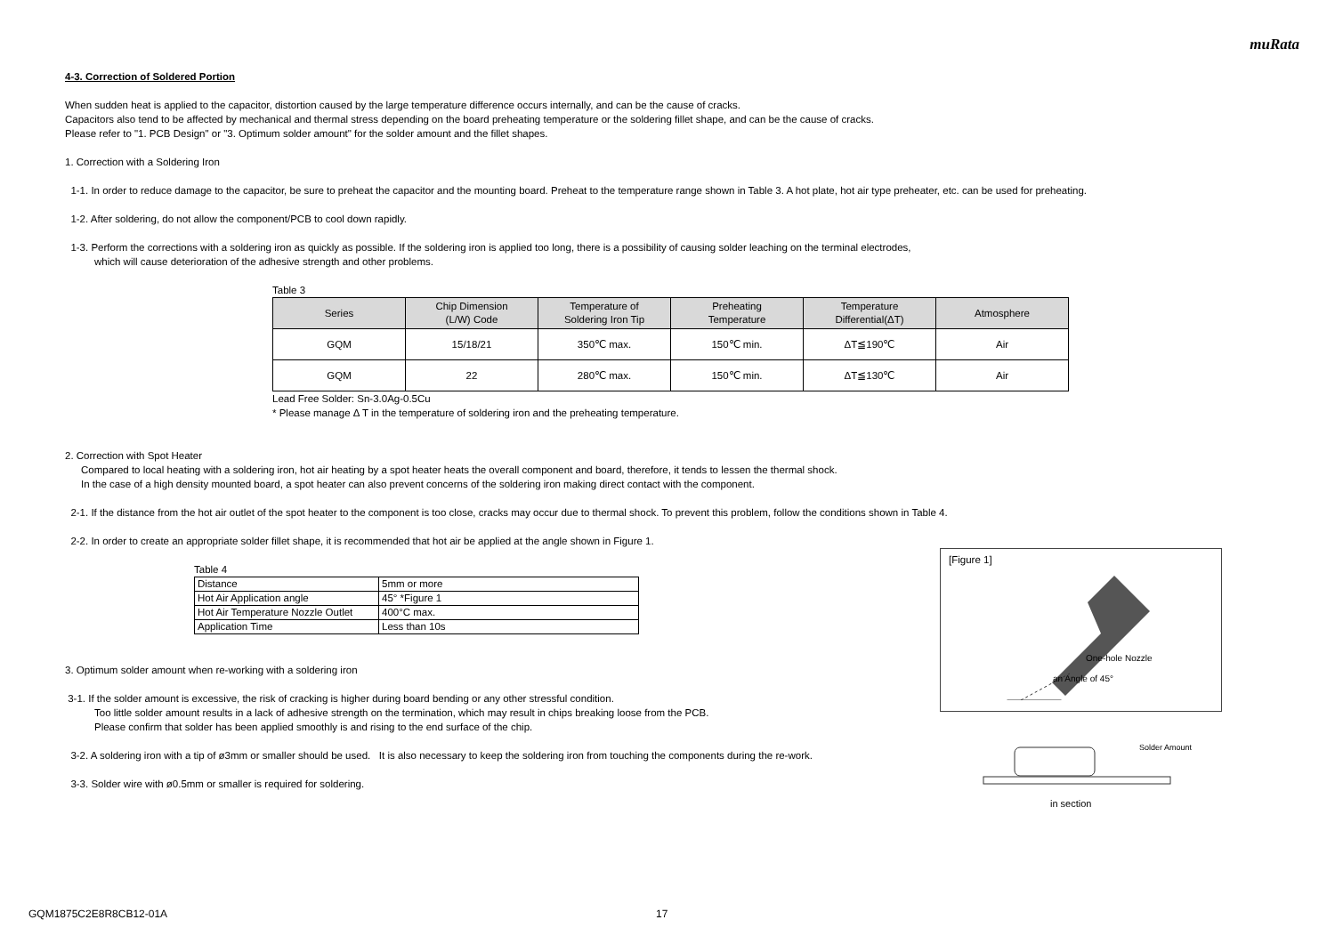muRata
4-3. Correction of Soldered Portion
When sudden heat is applied to the capacitor, distortion caused by the large temperature difference occurs internally, and can be the cause of cracks.
Capacitors also tend to be affected by mechanical and thermal stress depending on the board preheating temperature or the soldering fillet shape, and can be the cause of cracks.
Please refer to "1. PCB Design" or "3. Optimum solder amount" for the solder amount and the fillet shapes.
1. Correction with a Soldering Iron
1-1. In order to reduce damage to the capacitor, be sure to preheat the capacitor and the mounting board. Preheat to the temperature range shown in Table 3. A hot plate, hot air type preheater, etc. can be used for preheating.
1-2. After soldering, do not allow the component/PCB to cool down rapidly.
1-3. Perform the corrections with a soldering iron as quickly as possible. If the soldering iron is applied too long, there is a possibility of causing solder leaching on the terminal electrodes,
which will cause deterioration of the adhesive strength and other problems.
Table 3
| Series | Chip Dimension (L/W) Code | Temperature of Soldering Iron Tip | Preheating Temperature | Temperature Differential(ΔT) | Atmosphere |
| --- | --- | --- | --- | --- | --- |
| GQM | 15/18/21 | 350℃ max. | 150℃ min. | ΔT≦190℃ | Air |
| GQM | 22 | 280℃ max. | 150℃ min. | ΔT≦130℃ | Air |
Lead Free Solder: Sn-3.0Ag-0.5Cu
* Please manage Δ T in the temperature of soldering iron and the preheating temperature.
2. Correction with Spot Heater
Compared to local heating with a soldering iron, hot air heating by a spot heater heats the overall component and board, therefore, it tends to lessen the thermal shock.
In the case of a high density mounted board, a spot heater can also prevent concerns of the soldering iron making direct contact with the component.
2-1. If the distance from the hot air outlet of the spot heater to the component is too close, cracks may occur due to thermal shock. To prevent this problem, follow the conditions shown in Table 4.
2-2. In order to create an appropriate solder fillet shape, it is recommended that hot air be applied at the angle shown in Figure 1.
Table 4
| Distance | 5mm or more |
| Hot Air Application angle | 45° *Figure 1 |
| Hot Air Temperature Nozzle Outlet | 400°C max. |
| Application Time | Less than 10s |
3. Optimum solder amount when re-working with a soldering iron
3-1. If the solder amount is excessive, the risk of cracking is higher during board bending or any other stressful condition.
Too little solder amount results in a lack of adhesive strength on the termination, which may result in chips breaking loose from the PCB.
Please confirm that solder has been applied smoothly is and rising to the end surface of the chip.
3-2. A soldering iron with a tip of ø3mm or smaller should be used. It is also necessary to keep the soldering iron from touching the components during the re-work.
3-3. Solder wire with ø0.5mm or smaller is required for soldering.
[Figure 1]
One-hole Nozzle
an Angle of 45°
Solder Amount
in section
GQM1875C2E8R8CB12-01A 17